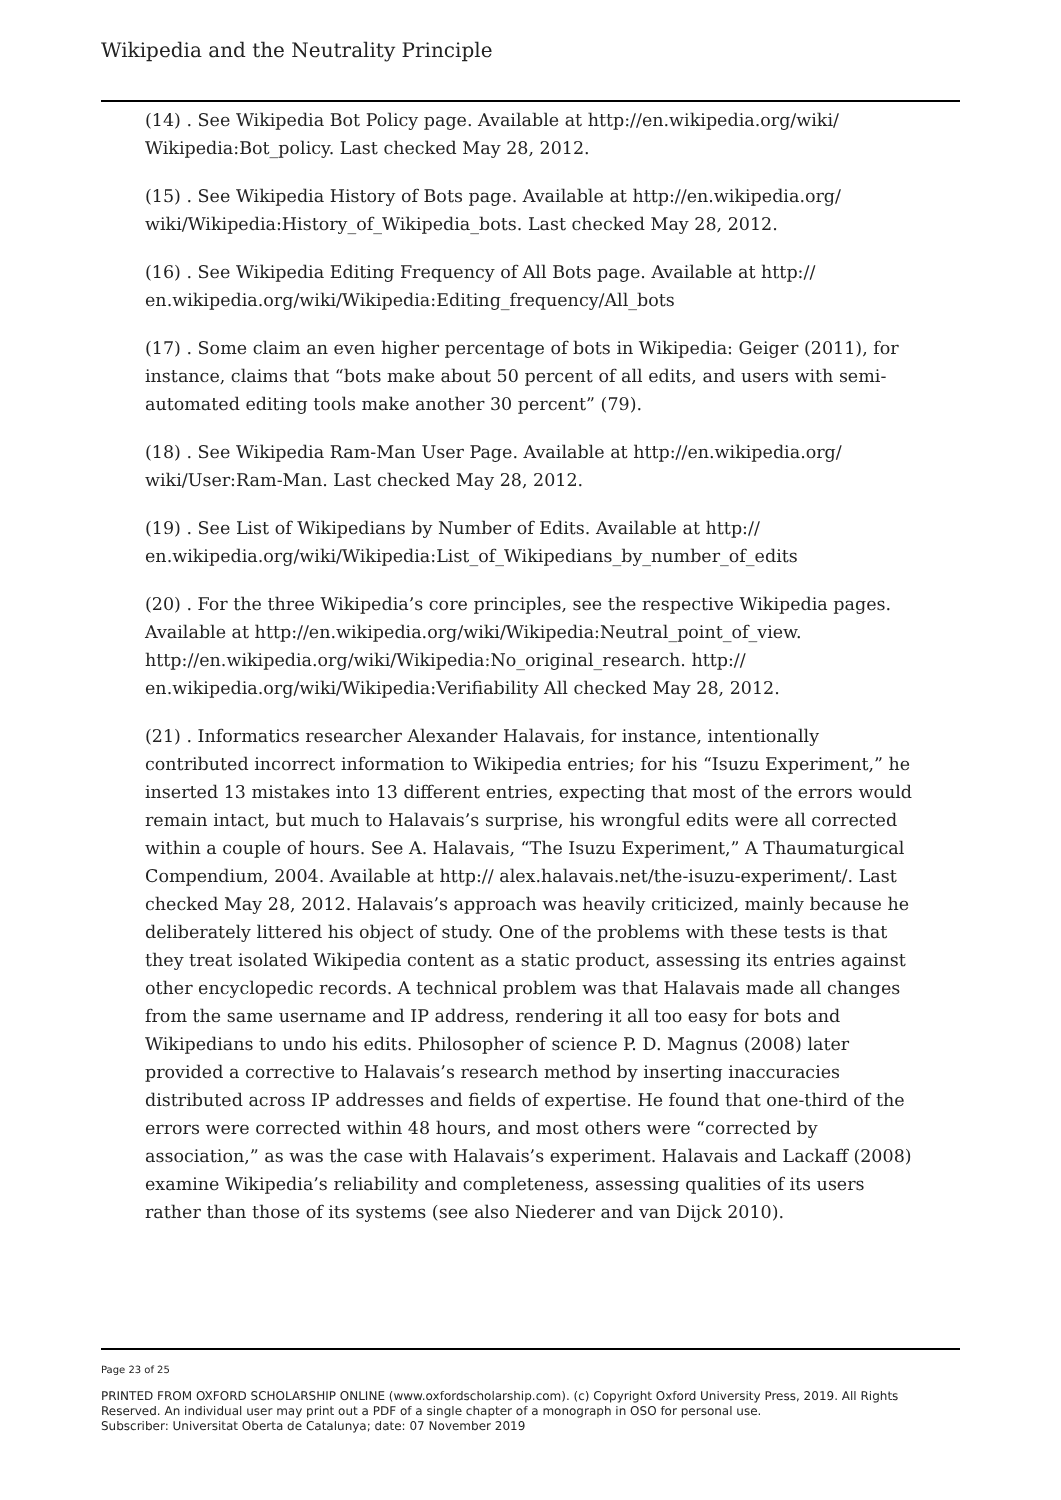Wikipedia and the Neutrality Principle
(14) . See Wikipedia Bot Policy page. Available at http://en.wikipedia.org/wiki/ Wikipedia:Bot_policy. Last checked May 28, 2012.
(15) . See Wikipedia History of Bots page. Available at http://en.wikipedia.org/ wiki/Wikipedia:History_of_Wikipedia_bots. Last checked May 28, 2012.
(16) . See Wikipedia Editing Frequency of All Bots page. Available at http:// en.wikipedia.org/wiki/Wikipedia:Editing_frequency/All_bots
(17) . Some claim an even higher percentage of bots in Wikipedia: Geiger (2011), for instance, claims that “bots make about 50 percent of all edits, and users with semi-automated editing tools make another 30 percent” (79).
(18) . See Wikipedia Ram-Man User Page. Available at http://en.wikipedia.org/ wiki/User:Ram-Man. Last checked May 28, 2012.
(19) . See List of Wikipedians by Number of Edits. Available at http:// en.wikipedia.org/wiki/Wikipedia:List_of_Wikipedians_by_number_of_edits
(20) . For the three Wikipedia’s core principles, see the respective Wikipedia pages. Available at http://en.wikipedia.org/wiki/Wikipedia:Neutral_point_of_view. http://en.wikipedia.org/wiki/Wikipedia:No_original_research. http:// en.wikipedia.org/wiki/Wikipedia:Verifiability All checked May 28, 2012.
(21) . Informatics researcher Alexander Halavais, for instance, intentionally contributed incorrect information to Wikipedia entries; for his “Isuzu Experiment,” he inserted 13 mistakes into 13 different entries, expecting that most of the errors would remain intact, but much to Halavais’s surprise, his wrongful edits were all corrected within a couple of hours. See A. Halavais, “The Isuzu Experiment,” A Thaumaturgical Compendium, 2004. Available at http:// alex.halavais.net/the-isuzu-experiment/. Last checked May 28, 2012. Halavais’s approach was heavily criticized, mainly because he deliberately littered his object of study. One of the problems with these tests is that they treat isolated Wikipedia content as a static product, assessing its entries against other encyclopedic records. A technical problem was that Halavais made all changes from the same username and IP address, rendering it all too easy for bots and Wikipedians to undo his edits. Philosopher of science P. D. Magnus (2008) later provided a corrective to Halavais’s research method by inserting inaccuracies distributed across IP addresses and fields of expertise. He found that one-third of the errors were corrected within 48 hours, and most others were “corrected by association,” as was the case with Halavais’s experiment. Halavais and Lackaff (2008) examine Wikipedia’s reliability and completeness, assessing qualities of its users rather than those of its systems (see also Niederer and van Dijck 2010).
Page 23 of 25
PRINTED FROM OXFORD SCHOLARSHIP ONLINE (www.oxfordscholarship.com). (c) Copyright Oxford University Press, 2019. All Rights Reserved. An individual user may print out a PDF of a single chapter of a monograph in OSO for personal use.
Subscriber: Universitat Oberta de Catalunya; date: 07 November 2019